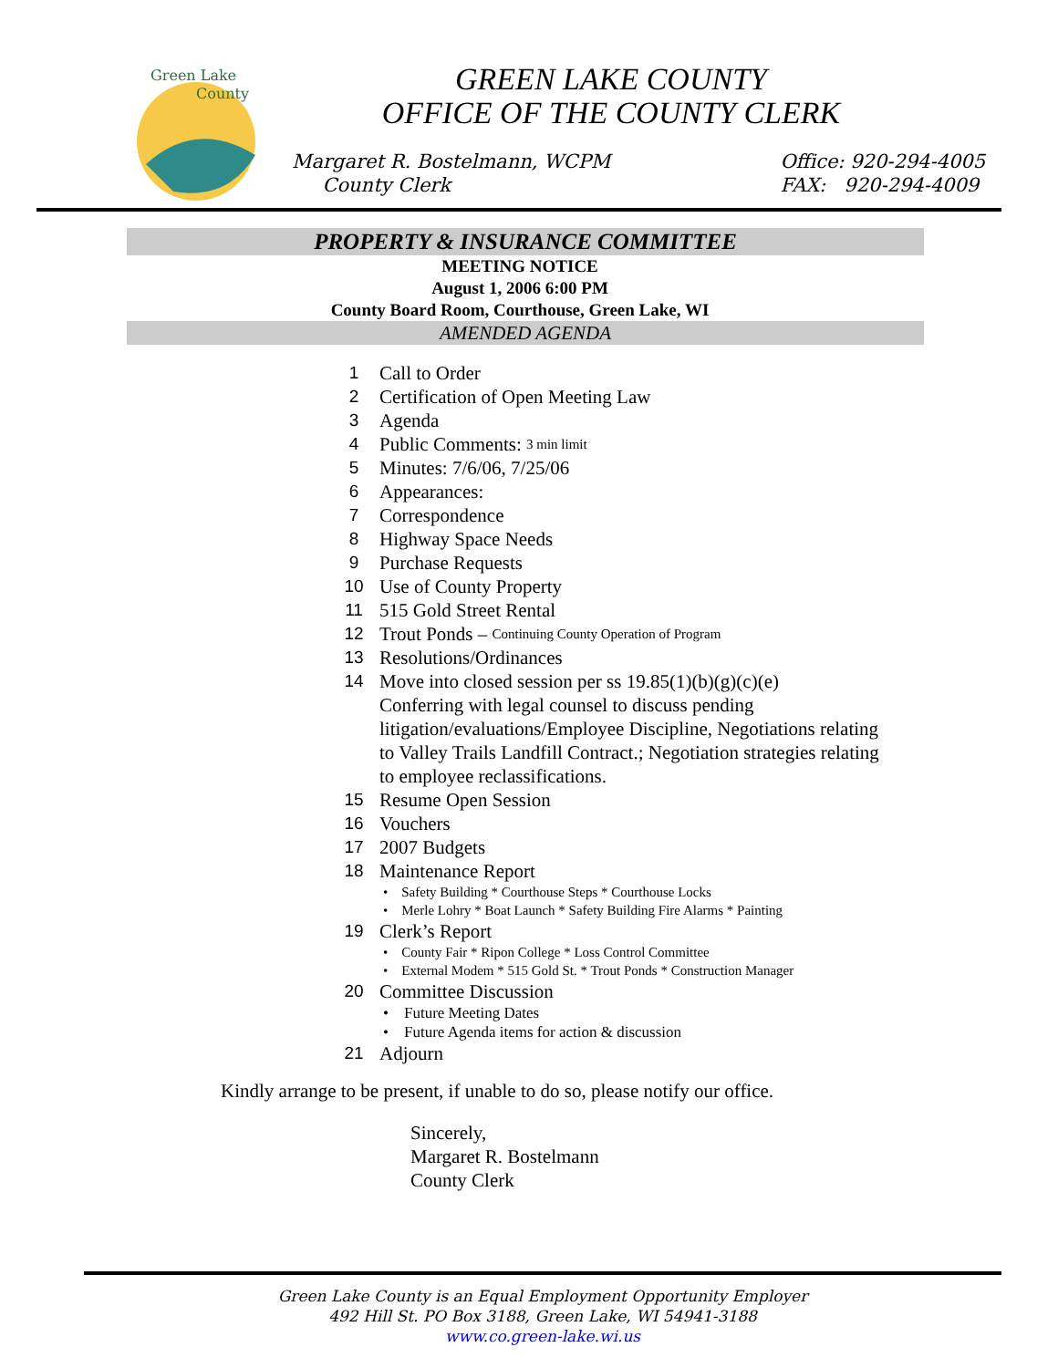Green Lake
County
GREEN LAKE COUNTY
OFFICE OF THE COUNTY CLERK
Margaret R. Bostelmann, WCPM
County Clerk
Office: 920-294-4005
FAX: 920-294-4009
PROPERTY & INSURANCE COMMITTEE
MEETING NOTICE
August 1, 2006 6:00 PM
County Board Room, Courthouse, Green Lake, WI
AMENDED AGENDA
1 Call to Order
2 Certification of Open Meeting Law
3 Agenda
4 Public Comments: 3 min limit
5 Minutes: 7/6/06, 7/25/06
6 Appearances:
7 Correspondence
8 Highway Space Needs
9 Purchase Requests
10 Use of County Property
11 515 Gold Street Rental
12 Trout Ponds – Continuing County Operation of Program
13 Resolutions/Ordinances
14 Move into closed session per ss 19.85(1)(b)(g)(c)(e)
Conferring with legal counsel to discuss pending
litigation/evaluations/Employee Discipline, Negotiations relating
to Valley Trails Landfill Contract.; Negotiation strategies relating
to employee reclassifications.
15 Resume Open Session
16 Vouchers
17 2007 Budgets
18 Maintenance Report
• Safety Building * Courthouse Steps * Courthouse Locks
• Merle Lohry * Boat Launch * Safety Building Fire Alarms * Painting
19 Clerk’s Report
• County Fair * Ripon College * Loss Control Committee
• External Modem * 515 Gold St. * Trout Ponds * Construction Manager
20 Committee Discussion
• Future Meeting Dates
• Future Agenda items for action & discussion
21 Adjourn
Kindly arrange to be present, if unable to do so, please notify our office.
Sincerely,
Margaret R. Bostelmann
County Clerk
Green Lake County is an Equal Employment Opportunity Employer
492 Hill St. PO Box 3188, Green Lake, WI 54941-3188
www.co.green-lake.wi.us